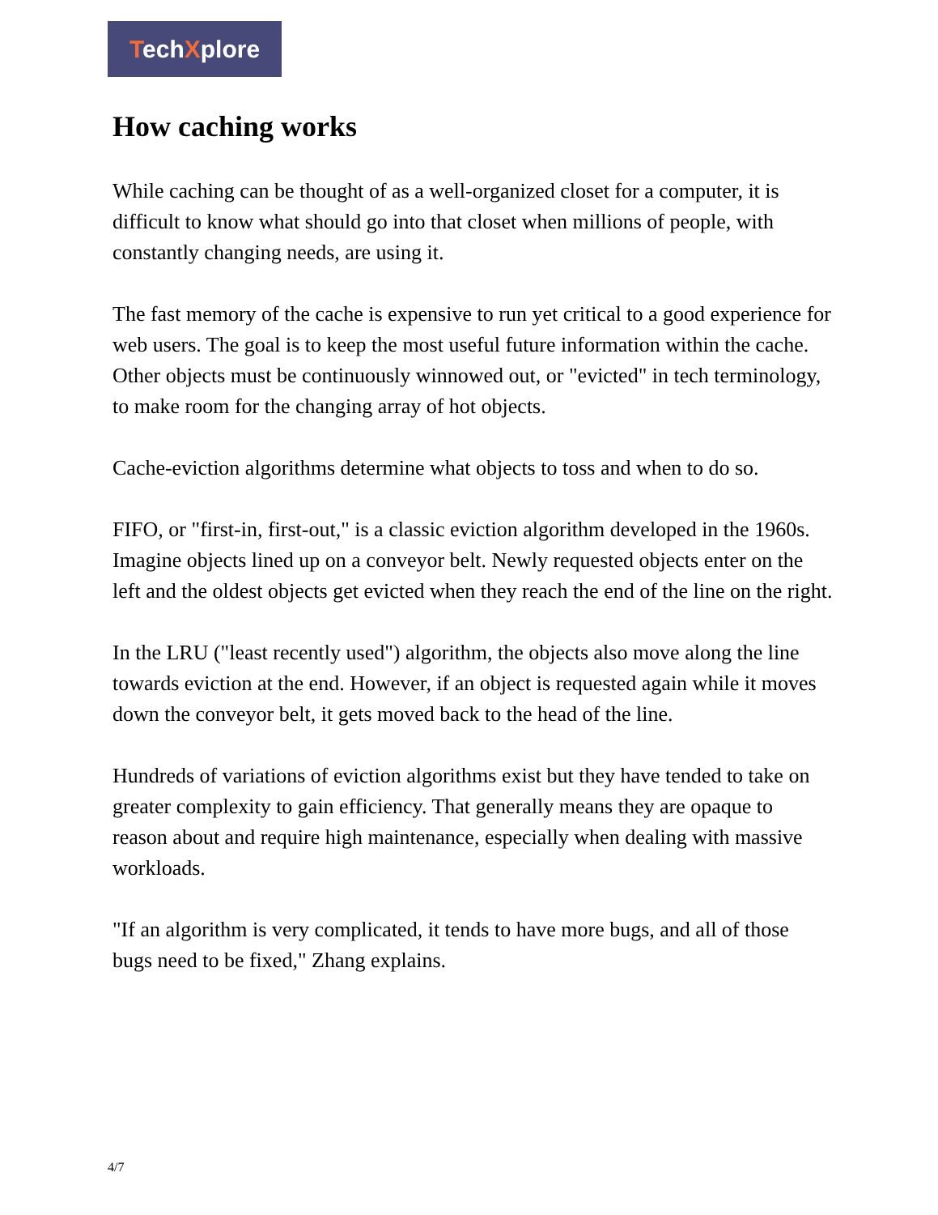TechXplore
How caching works
While caching can be thought of as a well-organized closet for a computer, it is difficult to know what should go into that closet when millions of people, with constantly changing needs, are using it.
The fast memory of the cache is expensive to run yet critical to a good experience for web users. The goal is to keep the most useful future information within the cache. Other objects must be continuously winnowed out, or "evicted" in tech terminology, to make room for the changing array of hot objects.
Cache-eviction algorithms determine what objects to toss and when to do so.
FIFO, or "first-in, first-out," is a classic eviction algorithm developed in the 1960s. Imagine objects lined up on a conveyor belt. Newly requested objects enter on the left and the oldest objects get evicted when they reach the end of the line on the right.
In the LRU ("least recently used") algorithm, the objects also move along the line towards eviction at the end. However, if an object is requested again while it moves down the conveyor belt, it gets moved back to the head of the line.
Hundreds of variations of eviction algorithms exist but they have tended to take on greater complexity to gain efficiency. That generally means they are opaque to reason about and require high maintenance, especially when dealing with massive workloads.
"If an algorithm is very complicated, it tends to have more bugs, and all of those bugs need to be fixed," Zhang explains.
4/7